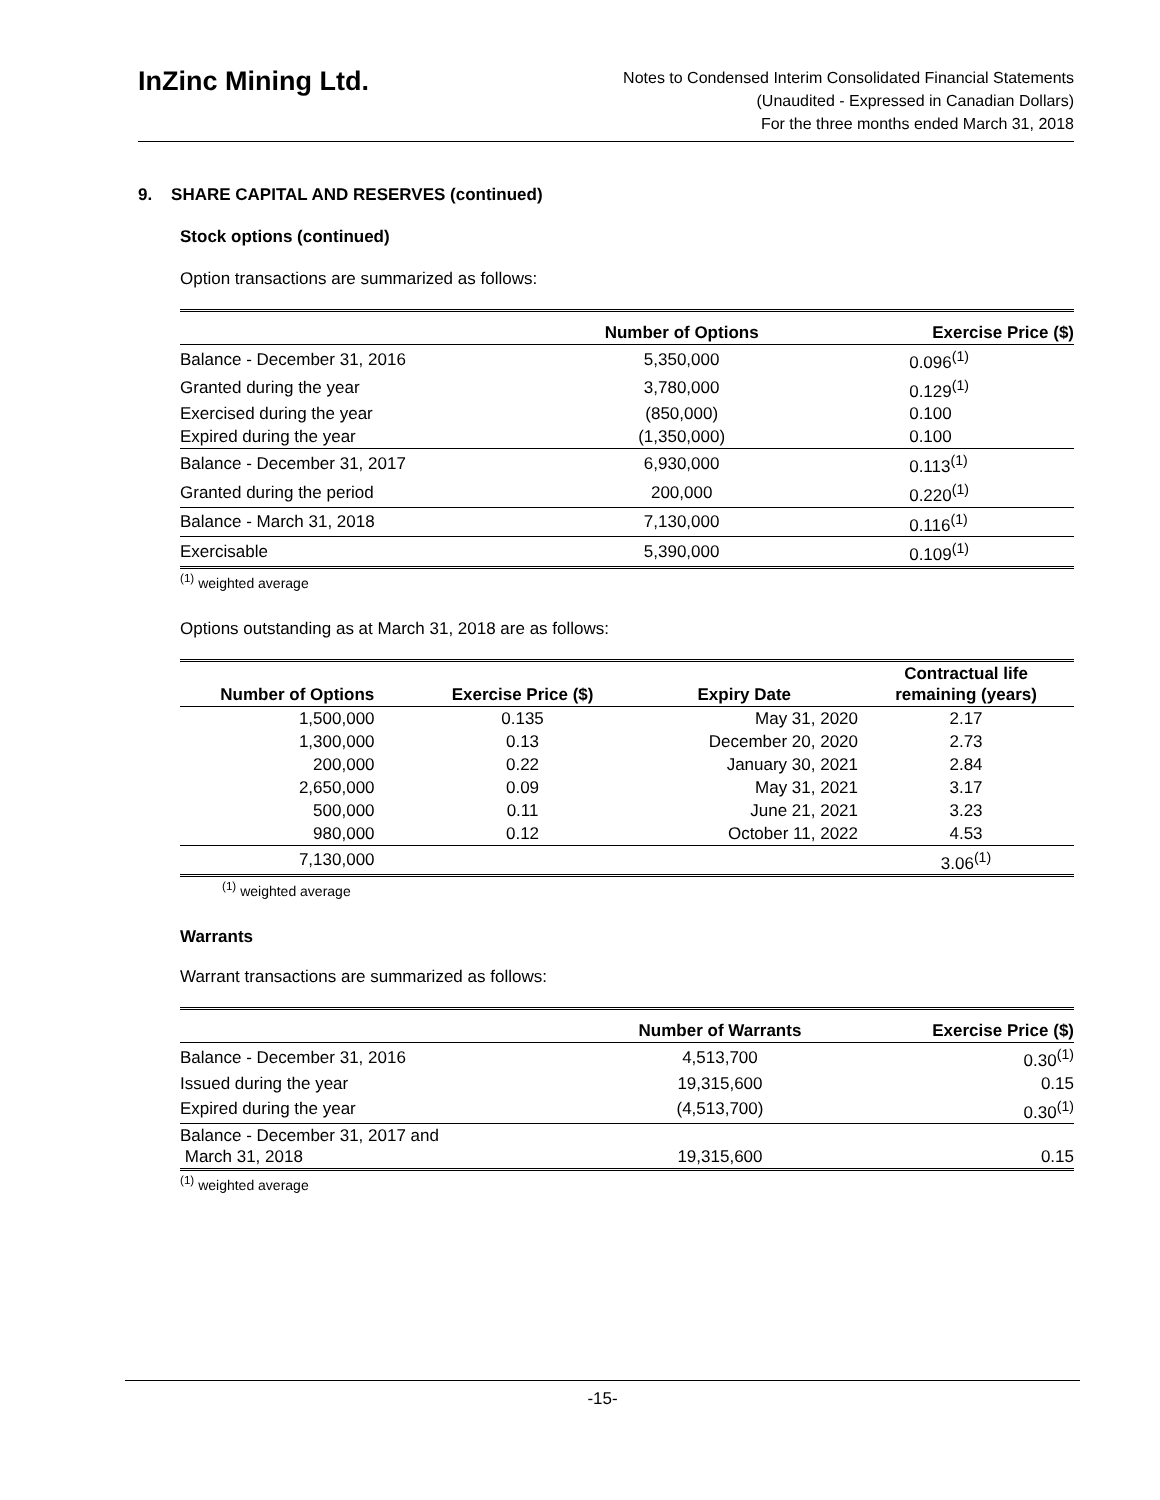InZinc Mining Ltd.
Notes to Condensed Interim Consolidated Financial Statements
(Unaudited - Expressed in Canadian Dollars)
For the three months ended March 31, 2018
9. SHARE CAPITAL AND RESERVES (continued)
Stock options (continued)
Option transactions are summarized as follows:
| | Number of Options | Exercise Price ($) |
| --- | --- | --- |
| Balance - December 31, 2016 | 5,350,000 | 0.096<sup>(1)</sup> |
| Granted during the year | 3,780,000 | 0.129<sup>(1)</sup> |
| Exercised during the year | (850,000) | 0.100 |
| Expired during the year | (1,350,000) | 0.100 |
| Balance - December 31, 2017 | 6,930,000 | 0.113<sup>(1)</sup> |
| Granted during the period | 200,000 | 0.220<sup>(1)</sup> |
| Balance - March 31, 2018 | 7,130,000 | 0.116<sup>(1)</sup> |
| Exercisable | 5,390,000 | 0.109<sup>(1)</sup> |
<sup>(1)</sup> weighted average
Options outstanding as at March 31, 2018 are as follows:
| Number of Options | Exercise Price ($) | Expiry Date | Contractual life remaining (years) |
| --- | --- | --- | --- |
| 1,500,000 | 0.135 | May 31, 2020 | 2.17 |
| 1,300,000 | 0.13 | December 20, 2020 | 2.73 |
| 200,000 | 0.22 | January 30, 2021 | 2.84 |
| 2,650,000 | 0.09 | May 31, 2021 | 3.17 |
| 500,000 | 0.11 | June 21, 2021 | 3.23 |
| 980,000 | 0.12 | October 11, 2022 | 4.53 |
| 7,130,000 | | | 3.06<sup>(1)</sup> |
<sup>(1)</sup> weighted average
Warrants
Warrant transactions are summarized as follows:
| | Number of Warrants | Exercise Price ($) |
| --- | --- | --- |
| Balance - December 31, 2016 | 4,513,700 | 0.30<sup>(1)</sup> |
| Issued during the year | 19,315,600 | 0.15 |
| Expired during the year | (4,513,700) | 0.30<sup>(1)</sup> |
| Balance - December 31, 2017 and March 31, 2018 | 19,315,600 | 0.15 |
<sup>(1)</sup> weighted average
-15-